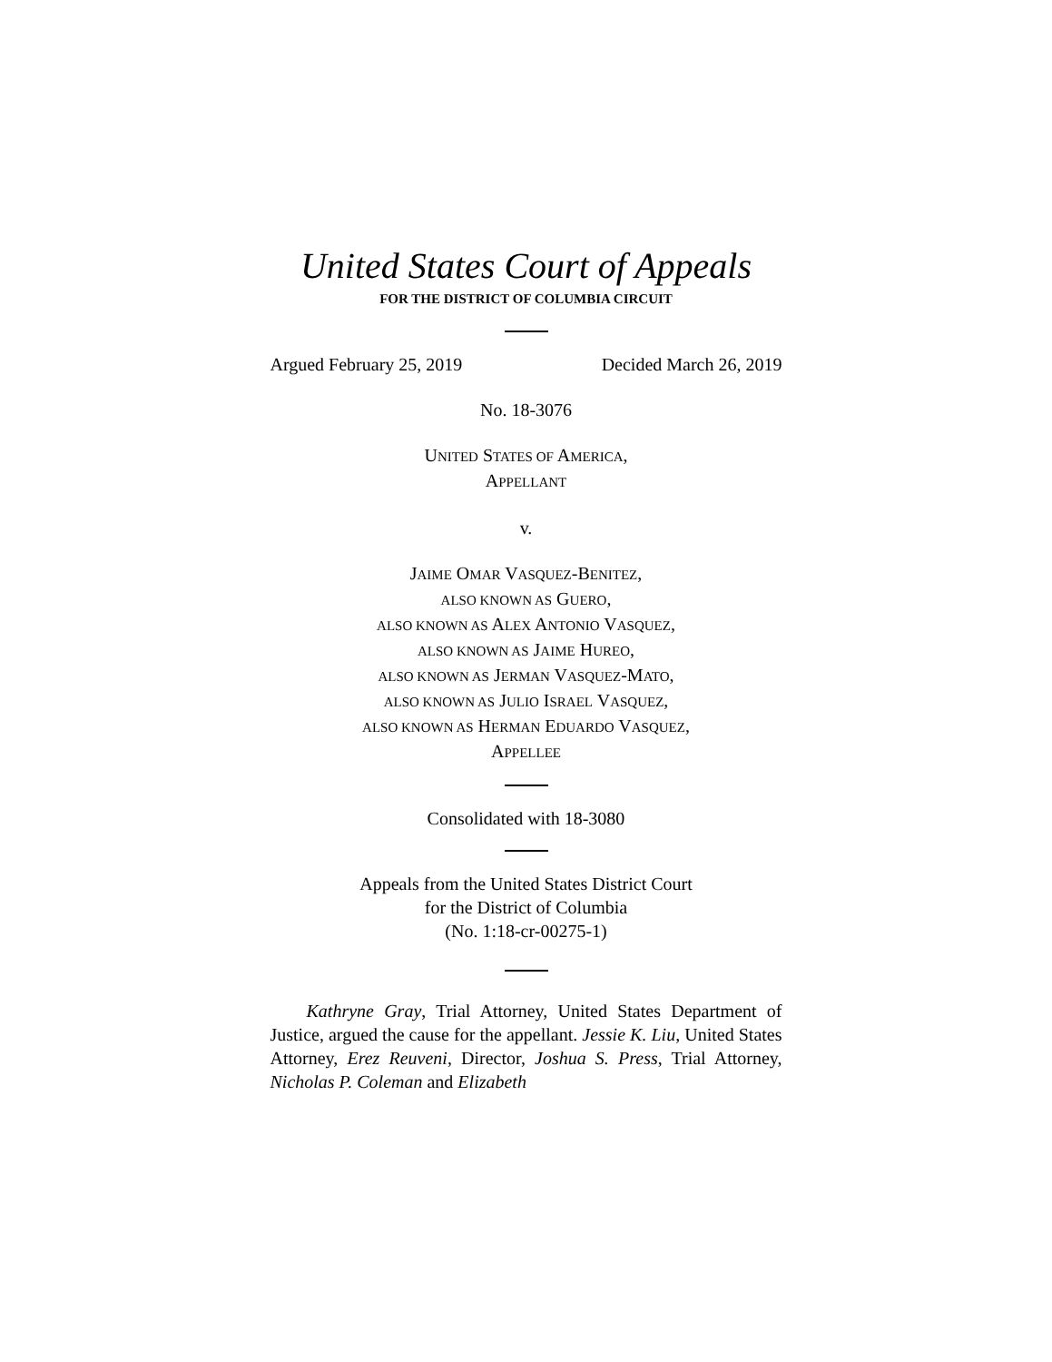United States Court of Appeals
FOR THE DISTRICT OF COLUMBIA CIRCUIT
Argued February 25, 2019 Decided March 26, 2019
No. 18-3076
UNITED STATES OF AMERICA,
APPELLANT
v.
JAIME OMAR VASQUEZ-BENITEZ,
ALSO KNOWN AS GUERO,
ALSO KNOWN AS ALEX ANTONIO VASQUEZ,
ALSO KNOWN AS JAIME HUREO,
ALSO KNOWN AS JERMAN VASQUEZ-MATO,
ALSO KNOWN AS JULIO ISRAEL VASQUEZ,
ALSO KNOWN AS HERMAN EDUARDO VASQUEZ,
APPELLEE
Consolidated with 18-3080
Appeals from the United States District Court
for the District of Columbia
(No. 1:18-cr-00275-1)
Kathryne Gray, Trial Attorney, United States Department of Justice, argued the cause for the appellant. Jessie K. Liu, United States Attorney, Erez Reuveni, Director, Joshua S. Press, Trial Attorney, Nicholas P. Coleman and Elizabeth